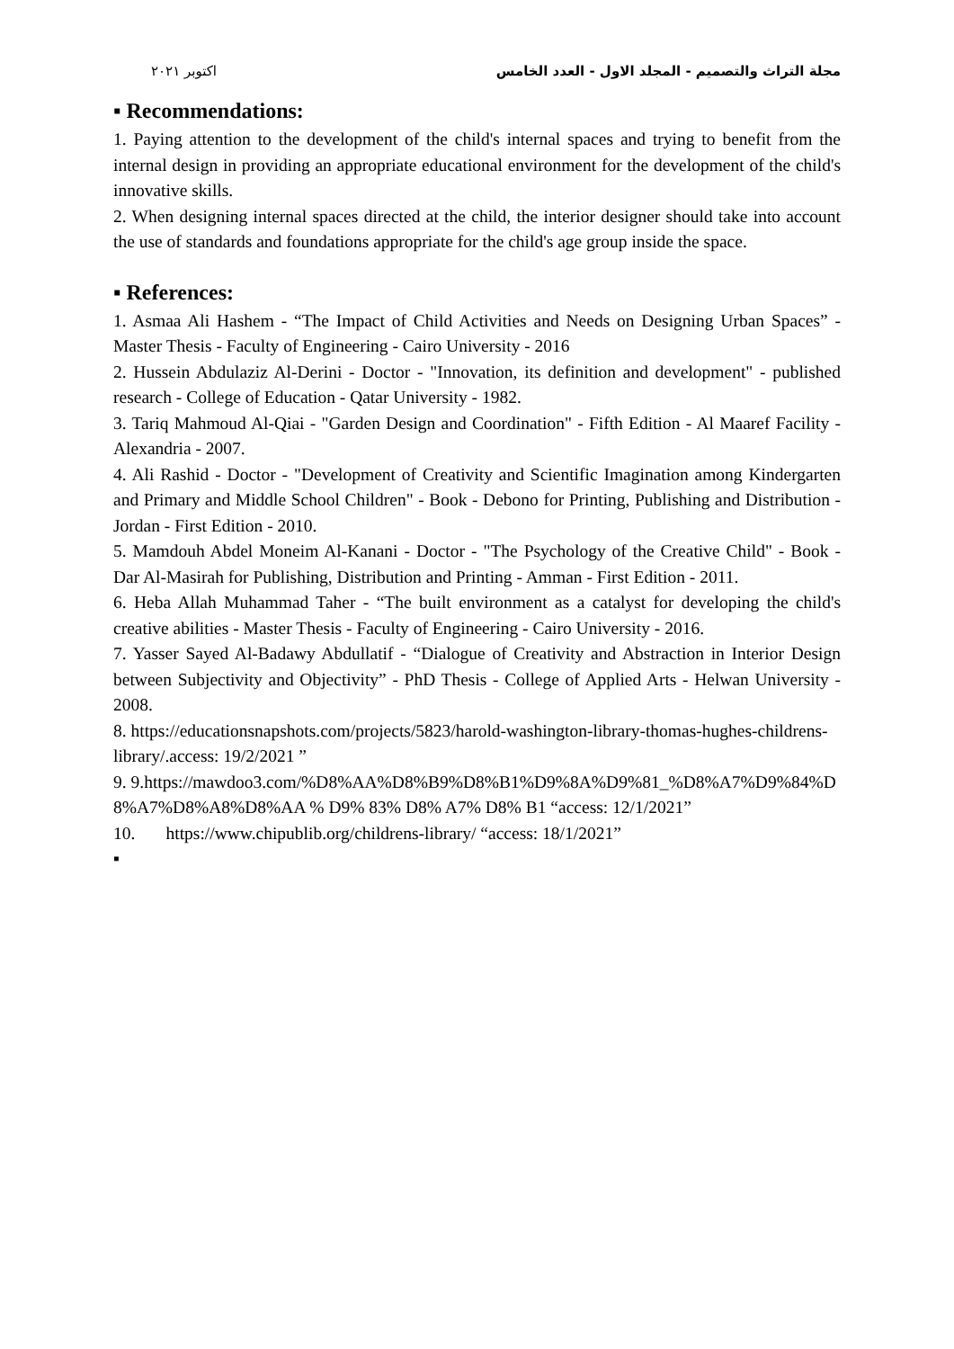اكتوبر ٢٠٢١ مجلة التراث والتصميم - المجلد الاول - العدد الخامس
▪ Recommendations:
1. Paying attention to the development of the child's internal spaces and trying to benefit from the internal design in providing an appropriate educational environment for the development of the child's innovative skills.
2. When designing internal spaces directed at the child, the interior designer should take into account the use of standards and foundations appropriate for the child's age group inside the space.
▪ References:
1. Asmaa Ali Hashem - “The Impact of Child Activities and Needs on Designing Urban Spaces” - Master Thesis - Faculty of Engineering - Cairo University - 2016
2. Hussein Abdulaziz Al-Derini - Doctor - "Innovation, its definition and development" - published research - College of Education - Qatar University - 1982.
3. Tariq Mahmoud Al-Qiai - "Garden Design and Coordination" - Fifth Edition - Al Maaref Facility - Alexandria - 2007.
4. Ali Rashid - Doctor - "Development of Creativity and Scientific Imagination among Kindergarten and Primary and Middle School Children" - Book - Debono for Printing, Publishing and Distribution - Jordan - First Edition - 2010.
5. Mamdouh Abdel Moneim Al-Kanani - Doctor - "The Psychology of the Creative Child" - Book - Dar Al-Masirah for Publishing, Distribution and Printing - Amman - First Edition - 2011.
6. Heba Allah Muhammad Taher - “The built environment as a catalyst for developing the child's creative abilities - Master Thesis - Faculty of Engineering - Cairo University - 2016.
7. Yasser Sayed Al-Badawy Abdullatif - “Dialogue of Creativity and Abstraction in Interior Design between Subjectivity and Objectivity” - PhD Thesis - College of Applied Arts - Helwan University - 2008.
8. https://educationsnapshots.com/projects/5823/harold-washington-library-thomas-hughes-childrens-library/.access: 19/2/2021 ”
9. 9.https://mawdoo3.com/%D8%AA%D8%B9%D8%B1%D9%8A%D9%81_%D8%A7%D9%84%D8%A7%D8%A8%D8%AA % D9% 83% D8% A7% D8% B1 “access: 12/1/2021”
10. https://www.chipublib.org/childrens-library/ “access: 18/1/2021”
▪